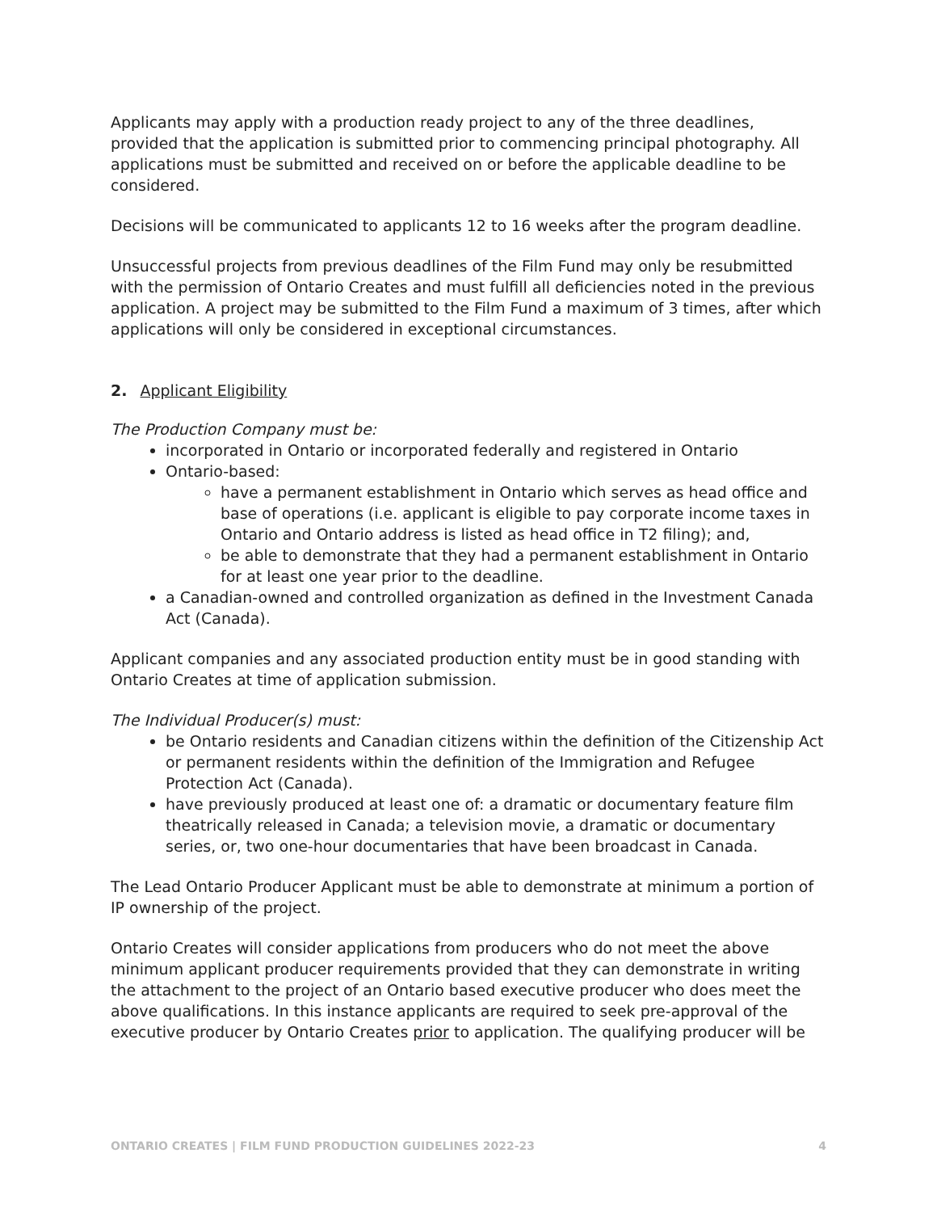Applicants may apply with a production ready project to any of the three deadlines, provided that the application is submitted prior to commencing principal photography. All applications must be submitted and received on or before the applicable deadline to be considered.
Decisions will be communicated to applicants 12 to 16 weeks after the program deadline.
Unsuccessful projects from previous deadlines of the Film Fund may only be resubmitted with the permission of Ontario Creates and must fulfill all deficiencies noted in the previous application. A project may be submitted to the Film Fund a maximum of 3 times, after which applications will only be considered in exceptional circumstances.
2. Applicant Eligibility
The Production Company must be:
incorporated in Ontario or incorporated federally and registered in Ontario
Ontario-based:
have a permanent establishment in Ontario which serves as head office and base of operations (i.e. applicant is eligible to pay corporate income taxes in Ontario and Ontario address is listed as head office in T2 filing); and,
be able to demonstrate that they had a permanent establishment in Ontario for at least one year prior to the deadline.
a Canadian-owned and controlled organization as defined in the Investment Canada Act (Canada).
Applicant companies and any associated production entity must be in good standing with Ontario Creates at time of application submission.
The Individual Producer(s) must:
be Ontario residents and Canadian citizens within the definition of the Citizenship Act or permanent residents within the definition of the Immigration and Refugee Protection Act (Canada).
have previously produced at least one of: a dramatic or documentary feature film theatrically released in Canada; a television movie, a dramatic or documentary series, or, two one-hour documentaries that have been broadcast in Canada.
The Lead Ontario Producer Applicant must be able to demonstrate at minimum a portion of IP ownership of the project.
Ontario Creates will consider applications from producers who do not meet the above minimum applicant producer requirements provided that they can demonstrate in writing the attachment to the project of an Ontario based executive producer who does meet the above qualifications. In this instance applicants are required to seek pre-approval of the executive producer by Ontario Creates prior to application. The qualifying producer will be
ONTARIO CREATES | FILM FUND PRODUCTION GUIDELINES 2022-23 4